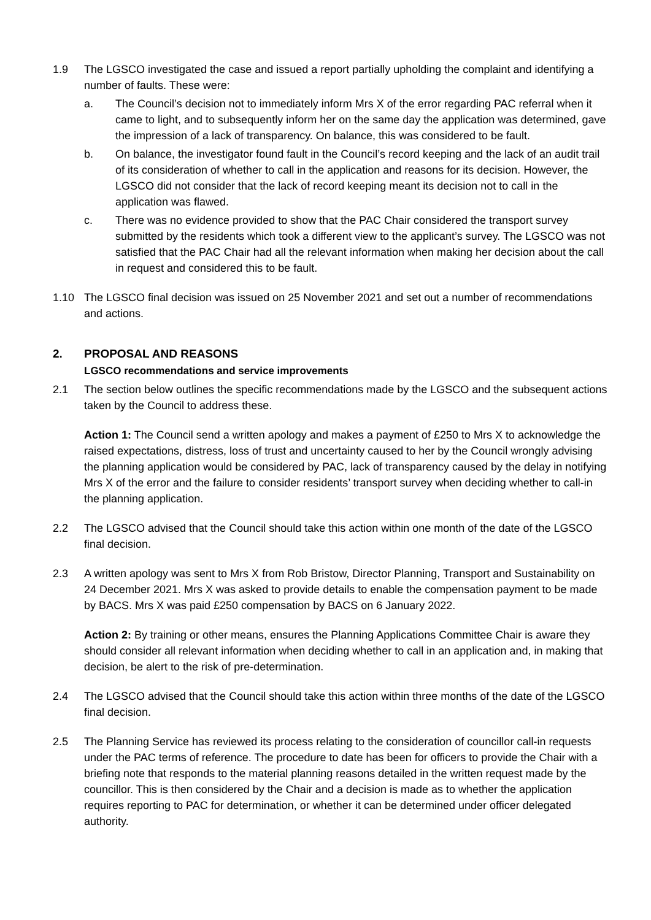1.9 The LGSCO investigated the case and issued a report partially upholding the complaint and identifying a number of faults. These were:
a. The Council’s decision not to immediately inform Mrs X of the error regarding PAC referral when it came to light, and to subsequently inform her on the same day the application was determined, gave the impression of a lack of transparency. On balance, this was considered to be fault.
b. On balance, the investigator found fault in the Council’s record keeping and the lack of an audit trail of its consideration of whether to call in the application and reasons for its decision. However, the LGSCO did not consider that the lack of record keeping meant its decision not to call in the application was flawed.
c. There was no evidence provided to show that the PAC Chair considered the transport survey submitted by the residents which took a different view to the applicant’s survey. The LGSCO was not satisfied that the PAC Chair had all the relevant information when making her decision about the call in request and considered this to be fault.
1.10 The LGSCO final decision was issued on 25 November 2021 and set out a number of recommendations and actions.
2. PROPOSAL AND REASONS
LGSCO recommendations and service improvements
2.1 The section below outlines the specific recommendations made by the LGSCO and the subsequent actions taken by the Council to address these.
Action 1: The Council send a written apology and makes a payment of £250 to Mrs X to acknowledge the raised expectations, distress, loss of trust and uncertainty caused to her by the Council wrongly advising the planning application would be considered by PAC, lack of transparency caused by the delay in notifying Mrs X of the error and the failure to consider residents’ transport survey when deciding whether to call-in the planning application.
2.2 The LGSCO advised that the Council should take this action within one month of the date of the LGSCO final decision.
2.3 A written apology was sent to Mrs X from Rob Bristow, Director Planning, Transport and Sustainability on 24 December 2021. Mrs X was asked to provide details to enable the compensation payment to be made by BACS. Mrs X was paid £250 compensation by BACS on 6 January 2022.
Action 2: By training or other means, ensures the Planning Applications Committee Chair is aware they should consider all relevant information when deciding whether to call in an application and, in making that decision, be alert to the risk of pre-determination.
2.4 The LGSCO advised that the Council should take this action within three months of the date of the LGSCO final decision.
2.5 The Planning Service has reviewed its process relating to the consideration of councillor call-in requests under the PAC terms of reference. The procedure to date has been for officers to provide the Chair with a briefing note that responds to the material planning reasons detailed in the written request made by the councillor. This is then considered by the Chair and a decision is made as to whether the application requires reporting to PAC for determination, or whether it can be determined under officer delegated authority.